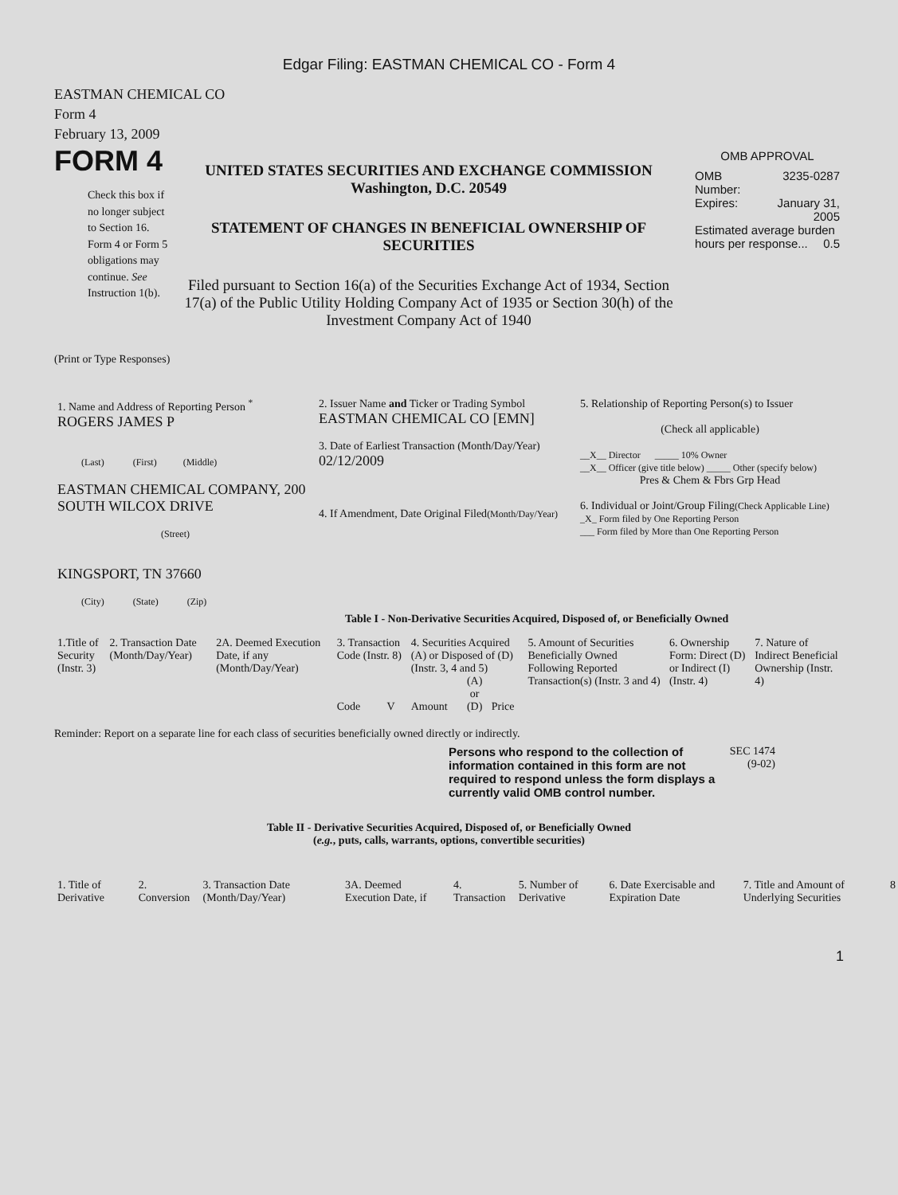Edgar Filing: EASTMAN CHEMICAL CO - Form 4
EASTMAN CHEMICAL CO
Form 4
February 13, 2009
FORM 4
Check this box if no longer subject to Section 16. Form 4 or Form 5 obligations may continue. See Instruction 1(b).
UNITED STATES SECURITIES AND EXCHANGE COMMISSION
Washington, D.C. 20549
STATEMENT OF CHANGES IN BENEFICIAL OWNERSHIP OF SECURITIES
Filed pursuant to Section 16(a) of the Securities Exchange Act of 1934, Section 17(a) of the Public Utility Holding Company Act of 1935 or Section 30(h) of the Investment Company Act of 1940
OMB APPROVAL
| OMB Number: | 3235-0287 |
| Expires: | January 31, 2005 |
| Estimated average burden hours per response... 0.5 | |
(Print or Type Responses)
| 1. Name and Address of Reporting Person <sup>*</sup> ROGERS JAMES P (Last) (First) (Middle) EASTMAN CHEMICAL COMPANY, 200 SOUTH WILCOX DRIVE (Street) KINGSPORT, TN 37660 (City) (State) (Zip) | 2. Issuer Name and Ticker or Trading Symbol EASTMAN CHEMICAL CO [EMN] 3. Date of Earliest Transaction (Month/Day/Year) 02/12/2009 4. If Amendment, Date Original Filed (Month/Day/Year) | 5. Relationship of Reporting Person(s) to Issuer (Check all applicable) __X__ Director _____ 10% Owner __X__ Officer (give title below) _____ Other (specify below) Pres & Chem & Fbrs Grp Head 6. Individual or Joint/Group Filing (Check Applicable Line) _X_ Form filed by One Reporting Person ___ Form filed by More than One Reporting Person |
Table I - Non-Derivative Securities Acquired, Disposed of, or Beneficially Owned
| 1.Title of Security (Instr. 3) | 2. Transaction Date (Month/Day/Year) | 2A. Deemed Execution Date, if any (Month/Day/Year) | 3. Transaction Code (Instr. 8) | | 4. Securities Acquired (A) or Disposed of (D) (Instr. 3, 4 and 5) | | | 5. Amount of Securities Beneficially Owned Following Reported Transaction(s) (Instr. 3 and 4) | 6. Ownership Form: Direct (D) or Indirect (I) (Instr. 4) | 7. Nature of Indirect Beneficial Ownership (Instr. 4) |
| --- | --- | --- | --- | --- | --- | --- | --- | --- | --- | --- |
| | | | Code | V | Amount | (A) or (D) | Price | | | |
Reminder: Report on a separate line for each class of securities beneficially owned directly or indirectly.
Persons who respond to the collection of information contained in this form are not required to respond unless the form displays a currently valid OMB control number.
SEC 1474
(9-02)
Table II - Derivative Securities Acquired, Disposed of, or Beneficially Owned
(e.g., puts, calls, warrants, options, convertible securities)
| 1. Title of Derivative | 2. Conversion | 3. Transaction Date (Month/Day/Year) | 3A. Deemed Execution Date, if | 4. Transaction | 5. Number of Derivative | 6. Date Exercisable and Expiration Date | 7. Title and Amount of Underlying Securities | 8 |
| --- | --- | --- | --- | --- | --- | --- | --- | --- |
1